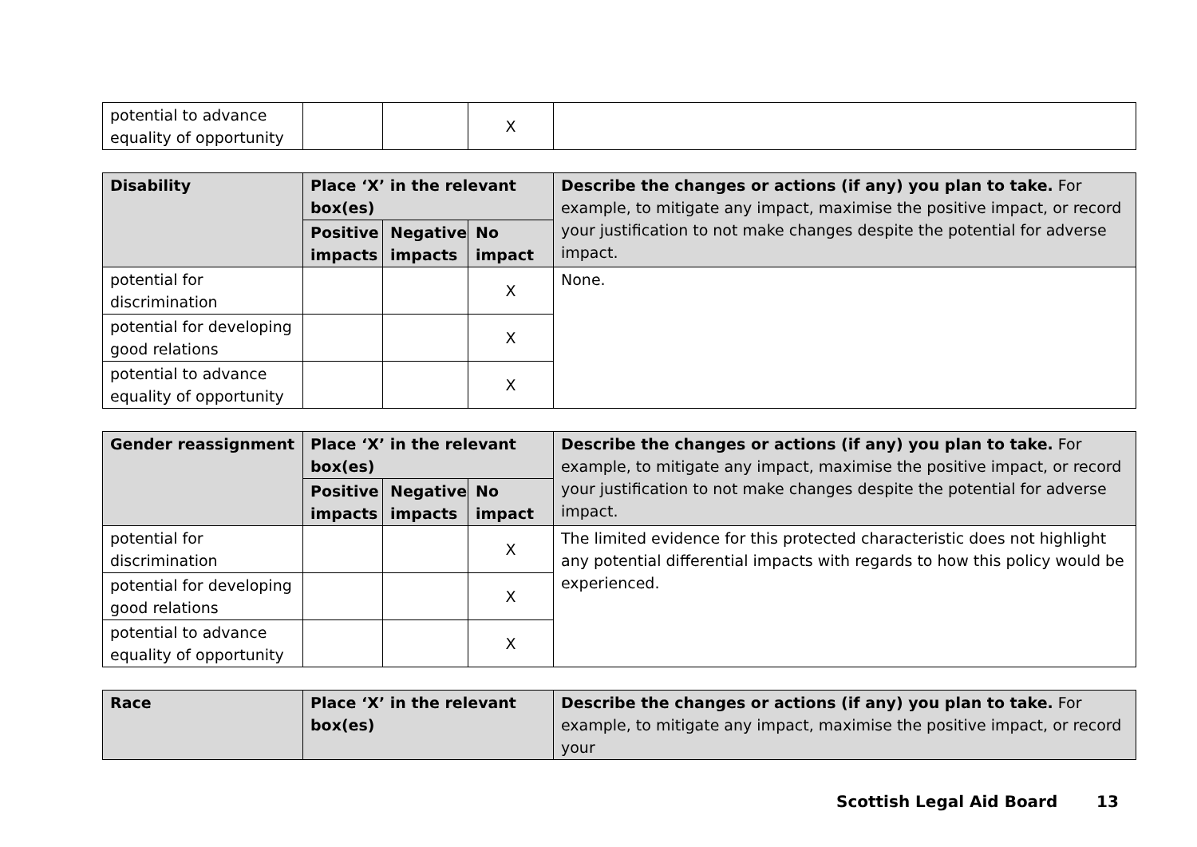| potential to advance equality of opportunity | | | X | |
| Disability | Place ‘X’ in the relevant box(es) | | | Describe the changes or actions (if any) you plan to take. For example, to mitigate any impact, maximise the positive impact, or record your justification to not make changes despite the potential for adverse impact. |
| --- | --- | --- | --- | --- |
| | Positive impacts | Negative impacts | No impact | |
| potential for discrimination | | | X | None. |
| potential for developing good relations | | | X | |
| potential to advance equality of opportunity | | | X | |
| Gender reassignment | Place ‘X’ in the relevant box(es) | | | Describe the changes or actions (if any) you plan to take. For example, to mitigate any impact, maximise the positive impact, or record your justification to not make changes despite the potential for adverse impact. |
| --- | --- | --- | --- | --- |
| | Positive impacts | Negative impacts | No impact | |
| potential for discrimination | | | X | The limited evidence for this protected characteristic does not highlight any potential differential impacts with regards to how this policy would be experienced. |
| potential for developing good relations | | | X | |
| potential to advance equality of opportunity | | | X | |
| Race | Place ‘X’ in the relevant box(es) | Describe the changes or actions (if any) you plan to take. For example, to mitigate any impact, maximise the positive impact, or record your |
| --- | --- | --- |
Scottish Legal Aid Board 13